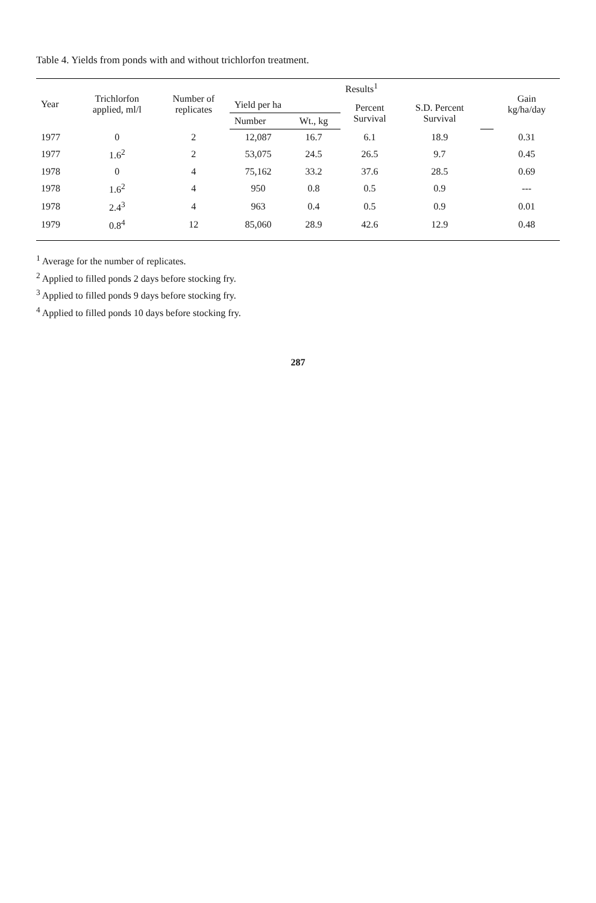Table 4. Yields from ponds with and without trichlorfon treatment.
| Year | Trichlorfon applied, ml/l | Number of replicates | Results<sup>1</sup> | | | | | Gain kg/ha/day |
| --- | --- | --- | --- | --- | --- | --- | --- | --- |
| | | | Yield per ha | | Percent Survival | S.D. Percent Survival | | |
| | | | Number | Wt., kg | | | | |
| 1977 | 0 | 2 | 12,087 | 16.7 | 6.1 | 18.9 | | 0.31 |
| 1977 | 1.6<sup>2</sup> | 2 | 53,075 | 24.5 | 26.5 | 9.7 | | 0.45 |
| 1978 | 0 | 4 | 75,162 | 33.2 | 37.6 | 28.5 | | 0.69 |
| 1978 | 1.6<sup>2</sup> | 4 | 950 | 0.8 | 0.5 | 0.9 | | --- |
| 1978 | 2.4<sup>3</sup> | 4 | 963 | 0.4 | 0.5 | 0.9 | | 0.01 |
| 1979 | 0.8<sup>4</sup> | 12 | 85,060 | 28.9 | 42.6 | 12.9 | | 0.48 |
<sup>1</sup> Average for the number of replicates.
<sup>2</sup> Applied to filled ponds 2 days before stocking fry.
<sup>3</sup> Applied to filled ponds 9 days before stocking fry.
<sup>4</sup> Applied to filled ponds 10 days before stocking fry.
287